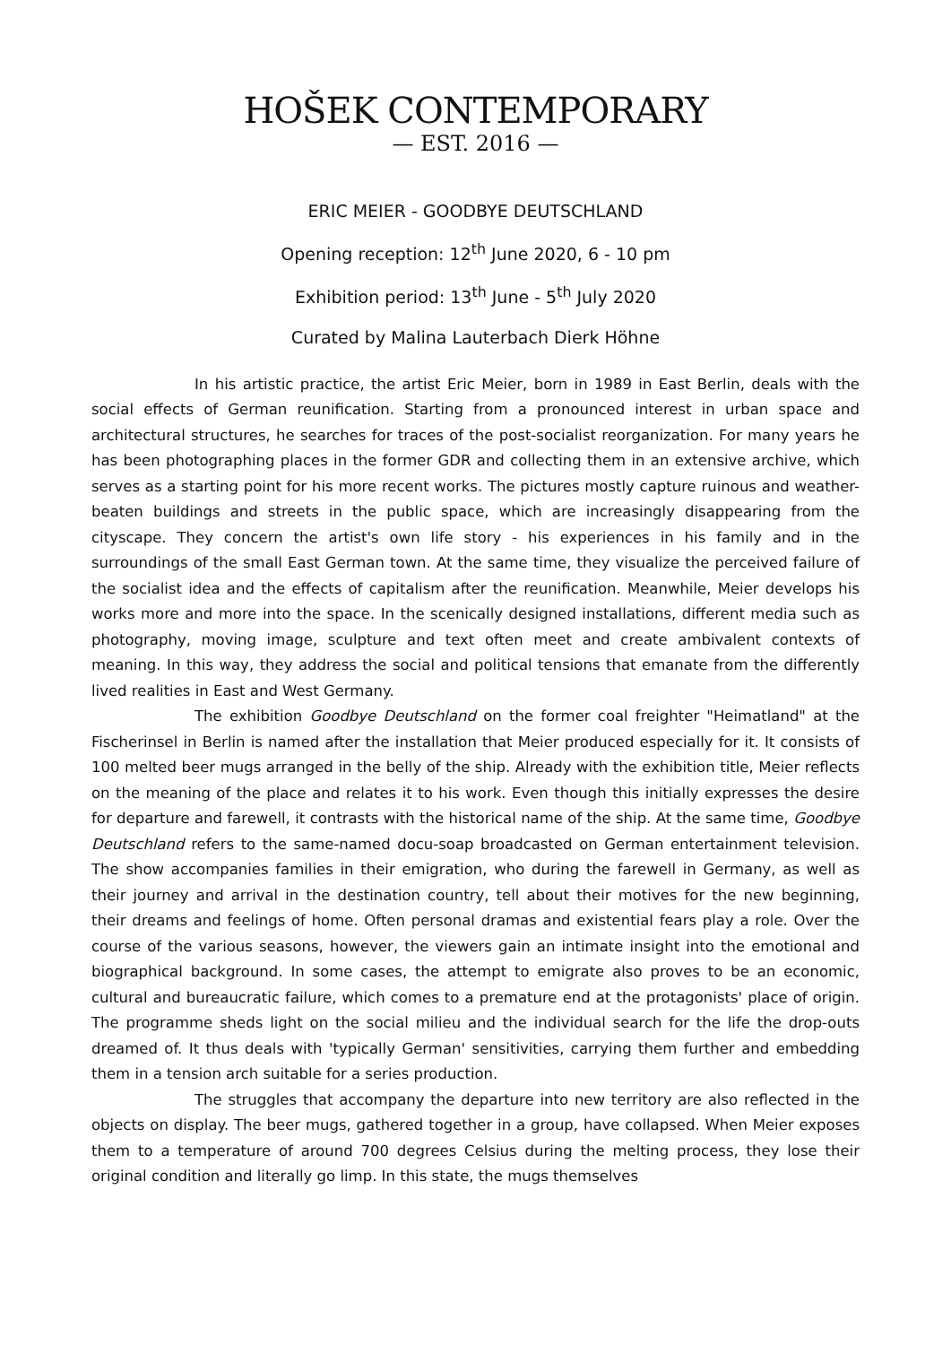HOŠEK CONTEMPORARY
— EST. 2016 —
ERIC MEIER - GOODBYE DEUTSCHLAND
Opening reception: 12<sup>th</sup> June 2020, 6 - 10 pm
Exhibition period: 13<sup>th</sup> June - 5<sup>th</sup> July 2020
Curated by Malina Lauterbach Dierk Höhne
In his artistic practice, the artist Eric Meier, born in 1989 in East Berlin, deals with the social effects of German reunification. Starting from a pronounced interest in urban space and architectural structures, he searches for traces of the post-socialist reorganization. For many years he has been photographing places in the former GDR and collecting them in an extensive archive, which serves as a starting point for his more recent works. The pictures mostly capture ruinous and weather-beaten buildings and streets in the public space, which are increasingly disappearing from the cityscape. They concern the artist's own life story - his experiences in his family and in the surroundings of the small East German town. At the same time, they visualize the perceived failure of the socialist idea and the effects of capitalism after the reunification. Meanwhile, Meier develops his works more and more into the space. In the scenically designed installations, different media such as photography, moving image, sculpture and text often meet and create ambivalent contexts of meaning. In this way, they address the social and political tensions that emanate from the differently lived realities in East and West Germany.
The exhibition Goodbye Deutschland on the former coal freighter "Heimatland" at the Fischerinsel in Berlin is named after the installation that Meier produced especially for it. It consists of 100 melted beer mugs arranged in the belly of the ship. Already with the exhibition title, Meier reflects on the meaning of the place and relates it to his work. Even though this initially expresses the desire for departure and farewell, it contrasts with the historical name of the ship. At the same time, Goodbye Deutschland refers to the same-named docu-soap broadcasted on German entertainment television. The show accompanies families in their emigration, who during the farewell in Germany, as well as their journey and arrival in the destination country, tell about their motives for the new beginning, their dreams and feelings of home. Often personal dramas and existential fears play a role. Over the course of the various seasons, however, the viewers gain an intimate insight into the emotional and biographical background. In some cases, the attempt to emigrate also proves to be an economic, cultural and bureaucratic failure, which comes to a premature end at the protagonists' place of origin. The programme sheds light on the social milieu and the individual search for the life the drop-outs dreamed of. It thus deals with 'typically German' sensitivities, carrying them further and embedding them in a tension arch suitable for a series production.
The struggles that accompany the departure into new territory are also reflected in the objects on display. The beer mugs, gathered together in a group, have collapsed. When Meier exposes them to a temperature of around 700 degrees Celsius during the melting process, they lose their original condition and literally go limp. In this state, the mugs themselves